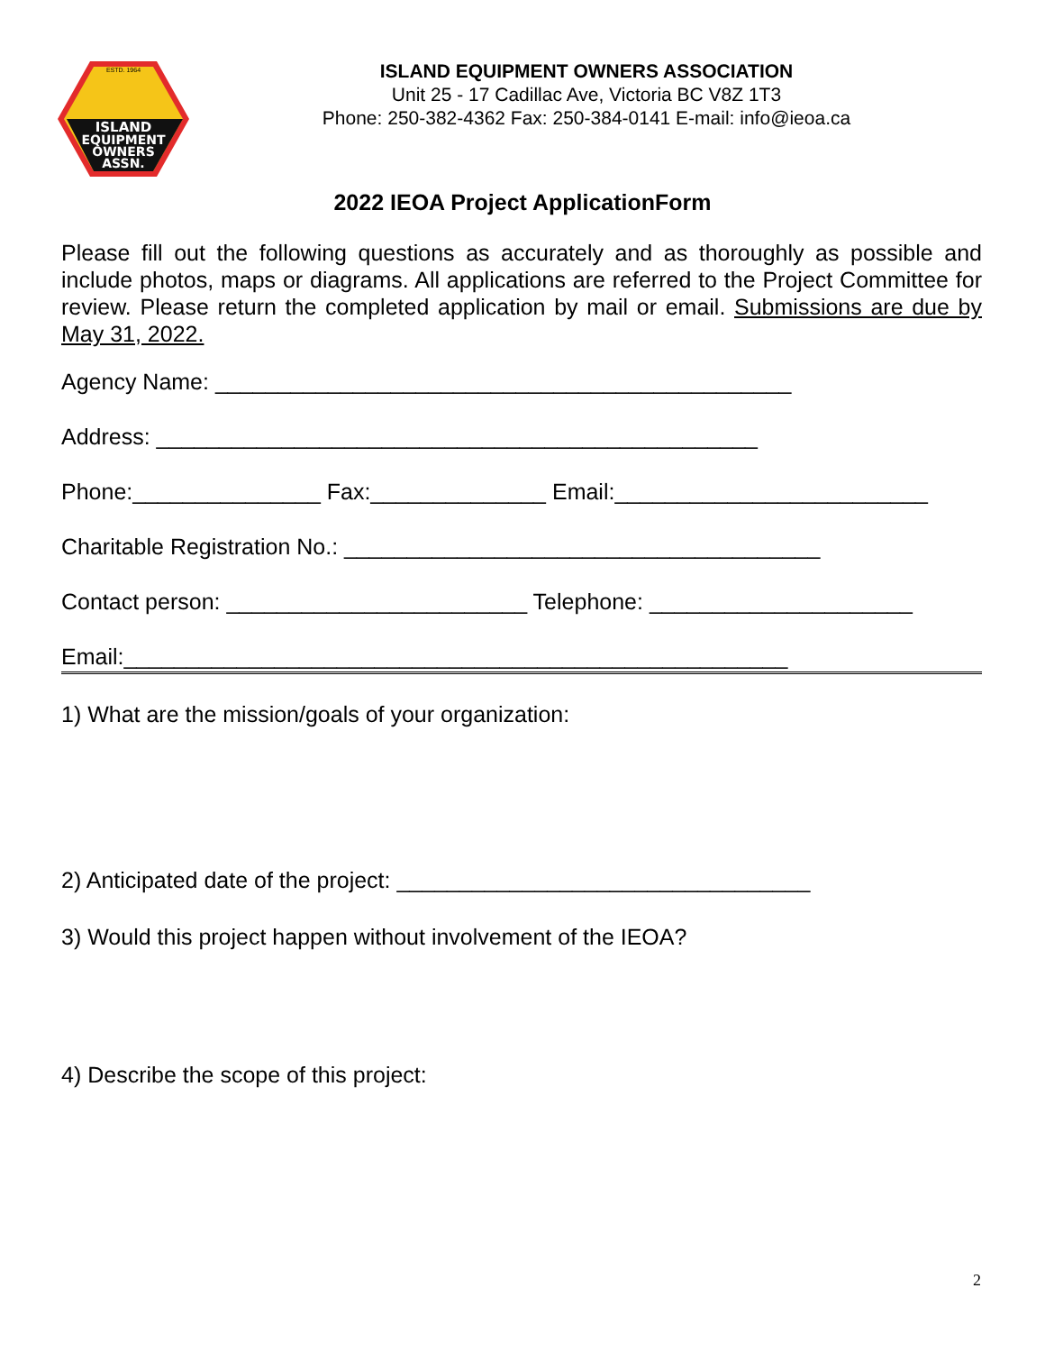ISLAND
EQUIPMENT
OWNERS
ASSN.
ESTD. 1964
ISLAND EQUIPMENT OWNERS ASSOCIATION
Unit 25 - 17 Cadillac Ave, Victoria BC V8Z 1T3
Phone: 250-382-4362 Fax: 250-384-0141 E-mail: info@ieoa.ca
2022 IEOA Project ApplicationForm
Please fill out the following questions as accurately and as thoroughly as possible and include photos, maps or diagrams. All applications are referred to the Project Committee for review. Please return the completed application by mail or email. Submissions are due by May 31, 2022.
Agency Name: ______________________________________________
Address: ________________________________________________
Phone:_______________ Fax:______________ Email:_________________________
Charitable Registration No.: ______________________________________
Contact person: ________________________ Telephone: _____________________
Email:_____________________________________________________
1) What are the mission/goals of your organization:
2) Anticipated date of the project: _________________________________
3) Would this project happen without involvement of the IEOA?
4) Describe the scope of this project:
2